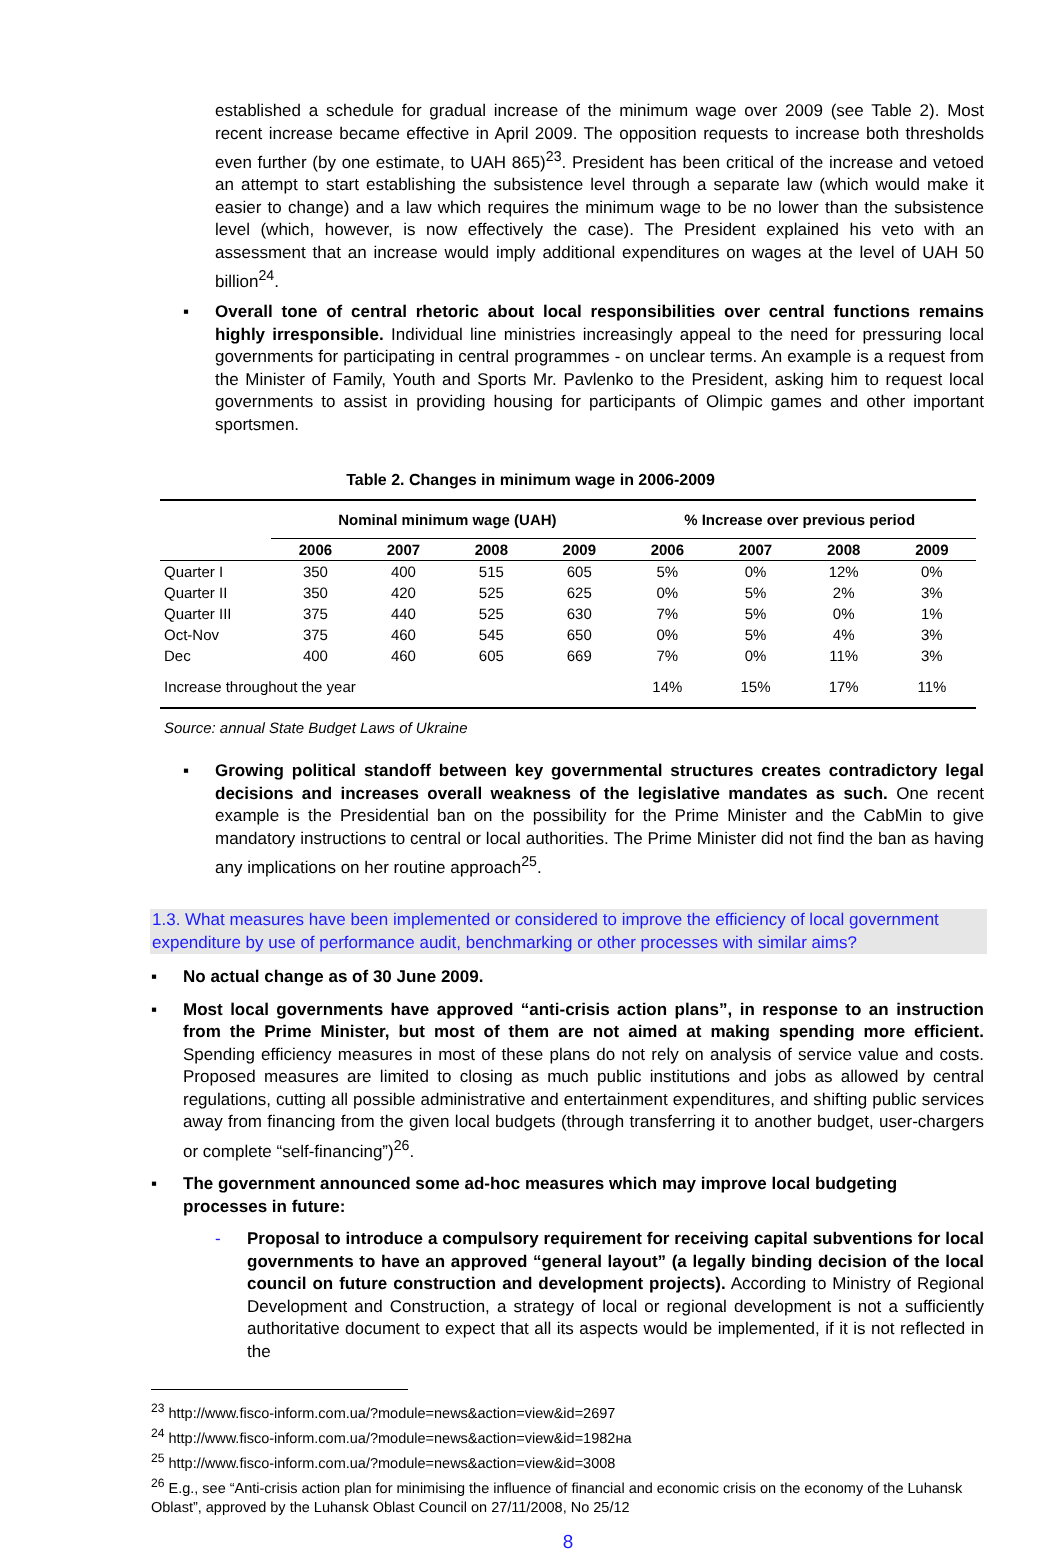established a schedule for gradual increase of the minimum wage over 2009 (see Table 2). Most recent increase became effective in April 2009. The opposition requests to increase both thresholds even further (by one estimate, to UAH 865)<sup>23</sup>. President has been critical of the increase and vetoed an attempt to start establishing the subsistence level through a separate law (which would make it easier to change) and a law which requires the minimum wage to be no lower than the subsistence level (which, however, is now effectively the case). The President explained his veto with an assessment that an increase would imply additional expenditures on wages at the level of UAH 50 billion<sup>24</sup>.
▪ Overall tone of central rhetoric about local responsibilities over central functions remains highly irresponsible. Individual line ministries increasingly appeal to the need for pressuring local governments for participating in central programmes - on unclear terms. An example is a request from the Minister of Family, Youth and Sports Mr. Pavlenko to the President, asking him to request local governments to assist in providing housing for participants of Olimpic games and other important sportsmen.
Table 2. Changes in minimum wage in 2006-2009
| | Nominal minimum wage (UAH) | | | | % Increase over previous period | | | |
| --- | --- | --- | --- | --- | --- | --- | --- | --- |
| | 2006 | 2007 | 2008 | 2009 | 2006 | 2007 | 2008 | 2009 |
| Quarter I | 350 | 400 | 515 | 605 | 5% | 0% | 12% | 0% |
| Quarter II | 350 | 420 | 525 | 625 | 0% | 5% | 2% | 3% |
| Quarter III | 375 | 440 | 525 | 630 | 7% | 5% | 0% | 1% |
| Oct-Nov | 375 | 460 | 545 | 650 | 0% | 5% | 4% | 3% |
| Dec | 400 | 460 | 605 | 669 | 7% | 0% | 11% | 3% |
| Increase throughout the year | | | | | 14% | 15% | 17% | 11% |
| Source: annual State Budget Laws of Ukraine | | | | | | | | |
▪ Growing political standoff between key governmental structures creates contradictory legal decisions and increases overall weakness of the legislative mandates as such. One recent example is the Presidential ban on the possibility for the Prime Minister and the CabMin to give mandatory instructions to central or local authorities. The Prime Minister did not find the ban as having any implications on her routine approach<sup>25</sup>.
1.3. What measures have been implemented or considered to improve the efficiency of local government expenditure by use of performance audit, benchmarking or other processes with similar aims?
▪ No actual change as of 30 June 2009.
▪ Most local governments have approved “anti-crisis action plans”, in response to an instruction from the Prime Minister, but most of them are not aimed at making spending more efficient. Spending efficiency measures in most of these plans do not rely on analysis of service value and costs. Proposed measures are limited to closing as much public institutions and jobs as allowed by central regulations, cutting all possible administrative and entertainment expenditures, and shifting public services away from financing from the given local budgets (through transferring it to another budget, user-chargers or complete “self-financing”)<sup>26</sup>.
▪ The government announced some ad-hoc measures which may improve local budgeting processes in future:
- Proposal to introduce a compulsory requirement for receiving capital subventions for local governments to have an approved “general layout” (a legally binding decision of the local council on future construction and development projects). According to Ministry of Regional Development and Construction, a strategy of local or regional development is not a sufficiently authoritative document to expect that all its aspects would be implemented, if it is not reflected in the
<sup>23</sup> http://www.fisco-inform.com.ua/?module=news&action=view&id=2697
<sup>24</sup> http://www.fisco-inform.com.ua/?module=news&action=view&id=1982на
<sup>25</sup> http://www.fisco-inform.com.ua/?module=news&action=view&id=3008
<sup>26</sup> E.g., see “Anti-crisis action plan for minimising the influence of financial and economic crisis on the economy of the Luhansk Oblast”, approved by the Luhansk Oblast Council on 27/11/2008, No 25/12
8